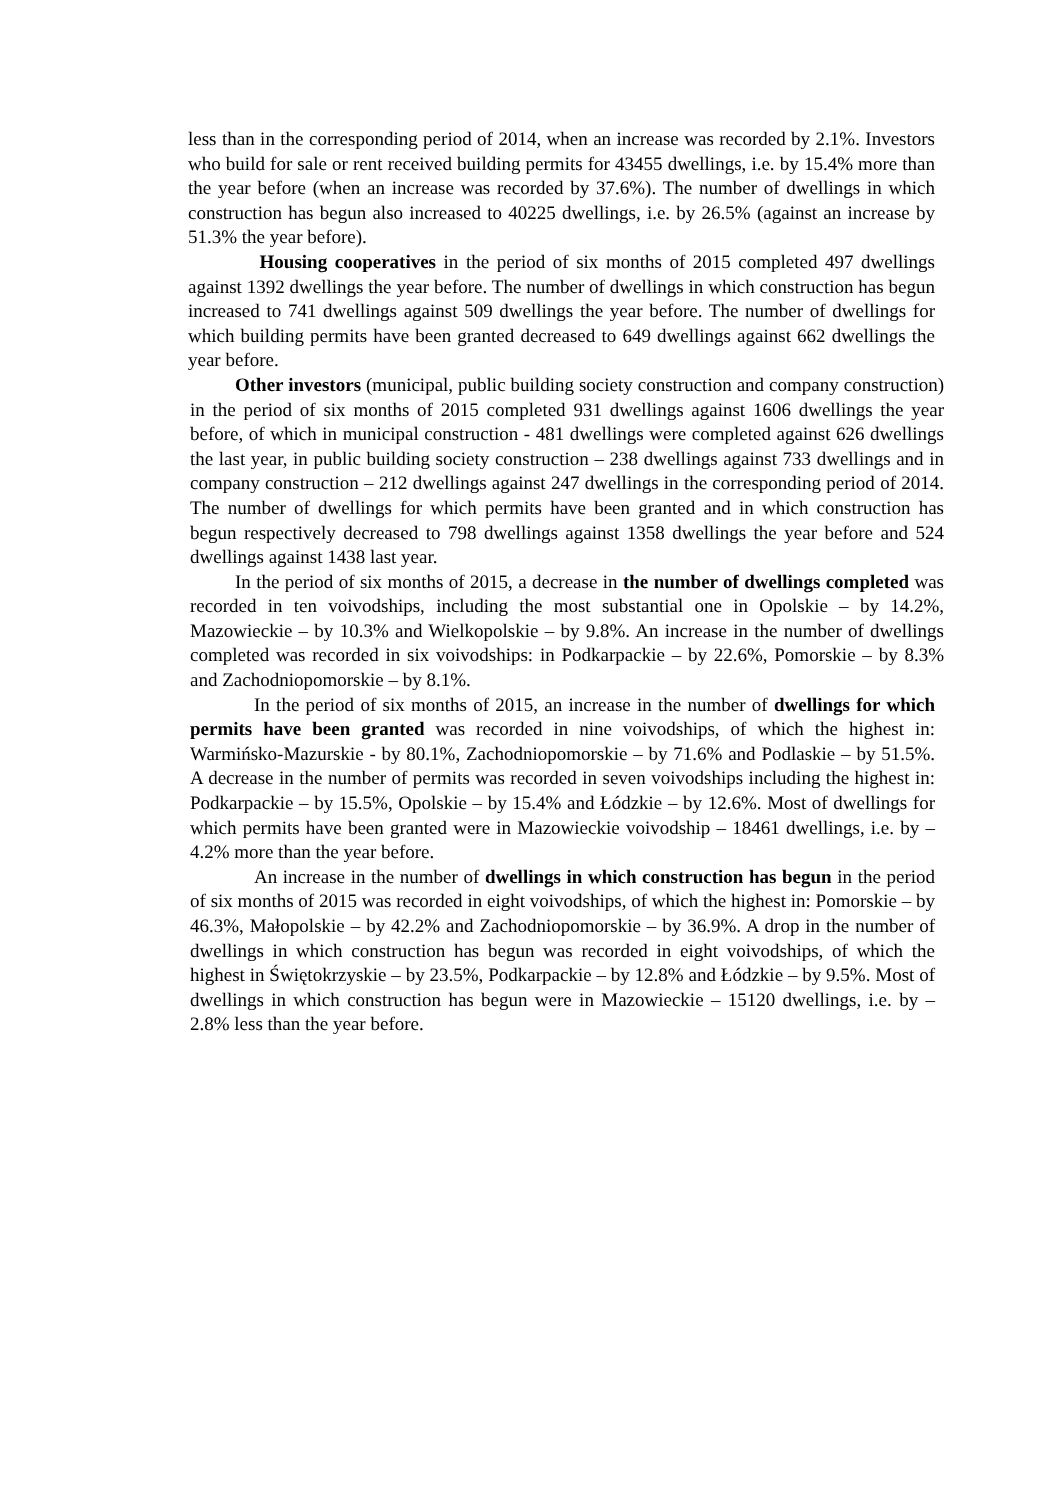less than in the corresponding period of 2014, when an increase was recorded by 2.1%. Investors who build for sale or rent received building permits for 43455 dwellings, i.e. by 15.4% more than the year before (when an increase was recorded by 37.6%). The number of dwellings in which construction has begun also increased to 40225 dwellings, i.e. by 26.5% (against an increase by 51.3% the year before).
Housing cooperatives in the period of six months of 2015 completed 497 dwellings against 1392 dwellings the year before. The number of dwellings in which construction has begun increased to 741 dwellings against 509 dwellings the year before. The number of dwellings for which building permits have been granted decreased to 649 dwellings against 662 dwellings the year before.
Other investors (municipal, public building society construction and company construction) in the period of six months of 2015 completed 931 dwellings against 1606 dwellings the year before, of which in municipal construction - 481 dwellings were completed against 626 dwellings the last year, in public building society construction – 238 dwellings against 733 dwellings and in company construction – 212 dwellings against 247 dwellings in the corresponding period of 2014. The number of dwellings for which permits have been granted and in which construction has begun respectively decreased to 798 dwellings against 1358 dwellings the year before and 524 dwellings against 1438 last year.
In the period of six months of 2015, a decrease in the number of dwellings completed was recorded in ten voivodships, including the most substantial one in Opolskie – by 14.2%, Mazowieckie – by 10.3% and Wielkopolskie – by 9.8%. An increase in the number of dwellings completed was recorded in six voivodships: in Podkarpackie – by 22.6%, Pomorskie – by 8.3% and Zachodniopomorskie – by 8.1%.
In the period of six months of 2015, an increase in the number of dwellings for which permits have been granted was recorded in nine voivodships, of which the highest in: Warmińsko-Mazurskie - by 80.1%, Zachodniopomorskie – by 71.6% and Podlaskie – by 51.5%. A decrease in the number of permits was recorded in seven voivodships including the highest in: Podkarpackie – by 15.5%, Opolskie – by 15.4% and Łódzkie – by 12.6%. Most of dwellings for which permits have been granted were in Mazowieckie voivodship – 18461 dwellings, i.e. by – 4.2% more than the year before.
An increase in the number of dwellings in which construction has begun in the period of six months of 2015 was recorded in eight voivodships, of which the highest in: Pomorskie – by 46.3%, Małopolskie – by 42.2% and Zachodniopomorskie – by 36.9%. A drop in the number of dwellings in which construction has begun was recorded in eight voivodships, of which the highest in Świętokrzyskie – by 23.5%, Podkarpackie – by 12.8% and Łódzkie – by 9.5%. Most of dwellings in which construction has begun were in Mazowieckie – 15120 dwellings, i.e. by – 2.8% less than the year before.